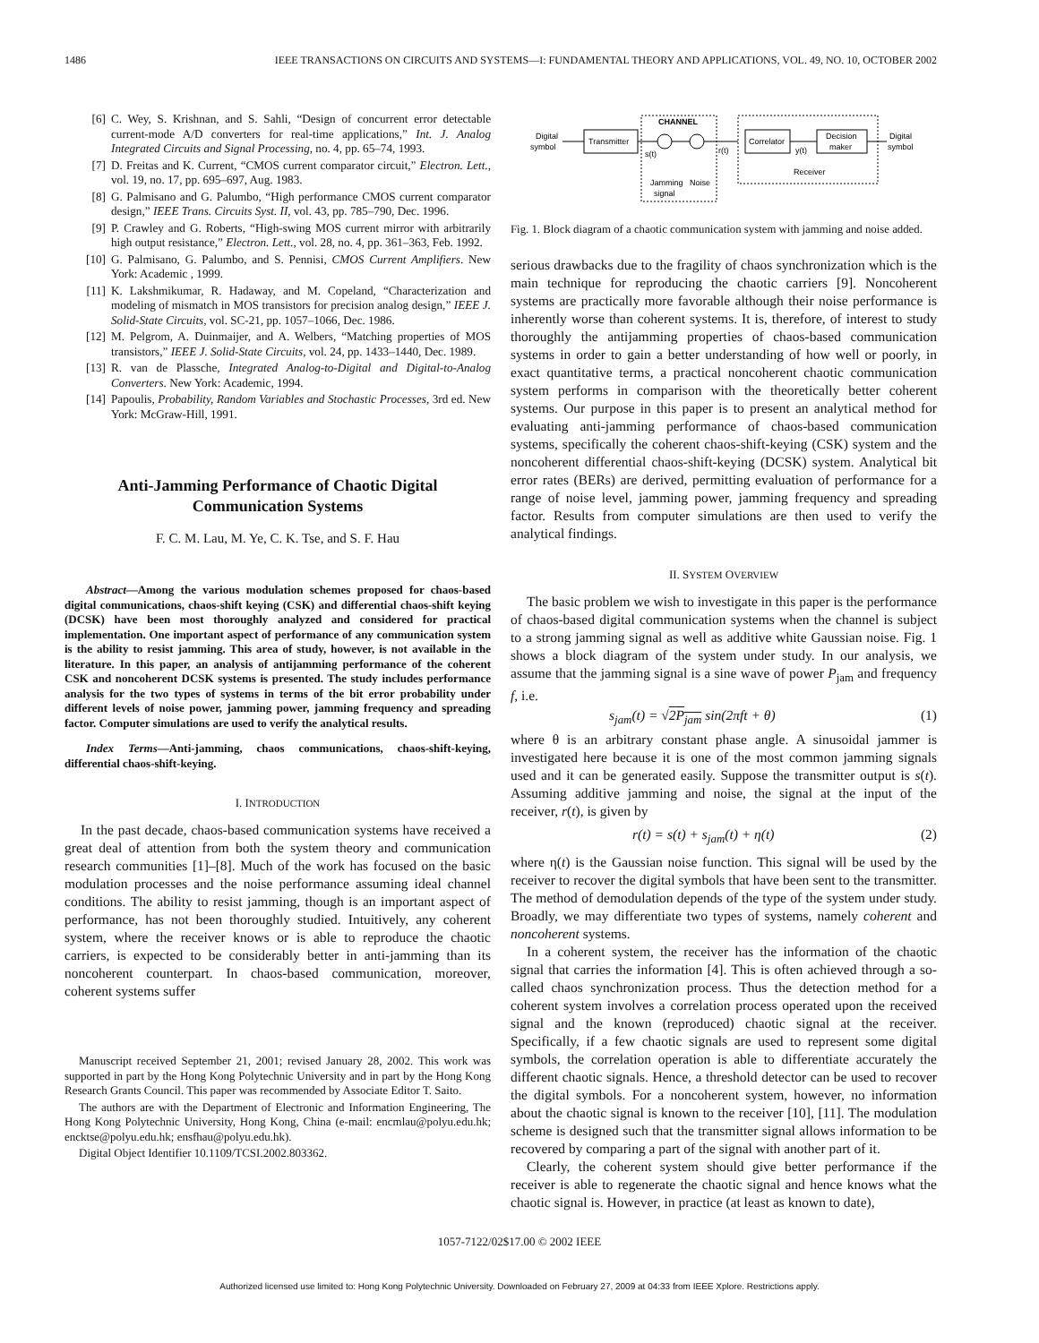1486 IEEE TRANSACTIONS ON CIRCUITS AND SYSTEMS—I: FUNDAMENTAL THEORY AND APPLICATIONS, VOL. 49, NO. 10, OCTOBER 2002
[6] C. Wey, S. Krishnan, and S. Sahli, “Design of concurrent error detectable current-mode A/D converters for real-time applications,” Int. J. Analog Integrated Circuits and Signal Processing, no. 4, pp. 65–74, 1993.
[7] D. Freitas and K. Current, “CMOS current comparator circuit,” Electron. Lett., vol. 19, no. 17, pp. 695–697, Aug. 1983.
[8] G. Palmisano and G. Palumbo, “High performance CMOS current comparator design,” IEEE Trans. Circuits Syst. II, vol. 43, pp. 785–790, Dec. 1996.
[9] P. Crawley and G. Roberts, “High-swing MOS current mirror with arbitrarily high output resistance,” Electron. Lett., vol. 28, no. 4, pp. 361–363, Feb. 1992.
[10] G. Palmisano, G. Palumbo, and S. Pennisi, CMOS Current Amplifiers. New York: Academic , 1999.
[11] K. Lakshmikumar, R. Hadaway, and M. Copeland, “Characterization and modeling of mismatch in MOS transistors for precision analog design,” IEEE J. Solid-State Circuits, vol. SC-21, pp. 1057–1066, Dec. 1986.
[12] M. Pelgrom, A. Duinmaijer, and A. Welbers, “Matching properties of MOS transistors,” IEEE J. Solid-State Circuits, vol. 24, pp. 1433–1440, Dec. 1989.
[13] R. van de Plassche, Integrated Analog-to-Digital and Digital-to-Analog Converters. New York: Academic, 1994.
[14] Papoulis, Probability, Random Variables and Stochastic Processes, 3rd ed. New York: McGraw-Hill, 1991.
Anti-Jamming Performance of Chaotic Digital Communication Systems
F. C. M. Lau, M. Ye, C. K. Tse, and S. F. Hau
Abstract—Among the various modulation schemes proposed for chaos-based digital communications, chaos-shift keying (CSK) and differential chaos-shift keying (DCSK) have been most thoroughly analyzed and considered for practical implementation. One important aspect of performance of any communication system is the ability to resist jamming. This area of study, however, is not available in the literature. In this paper, an analysis of antijamming performance of the coherent CSK and noncoherent DCSK systems is presented. The study includes performance analysis for the two types of systems in terms of the bit error probability under different levels of noise power, jamming power, jamming frequency and spreading factor. Computer simulations are used to verify the analytical results.
Index Terms—Anti-jamming, chaos communications, chaos-shift-keying, differential chaos-shift-keying.
I. INTRODUCTION
In the past decade, chaos-based communication systems have received a great deal of attention from both the system theory and communication research communities [1]–[8]. Much of the work has focused on the basic modulation processes and the noise performance assuming ideal channel conditions. The ability to resist jamming, though is an important aspect of performance, has not been thoroughly studied. Intuitively, any coherent system, where the receiver knows or is able to reproduce the chaotic carriers, is expected to be considerably better in anti-jamming than its noncoherent counterpart. In chaos-based communication, moreover, coherent systems suffer
Manuscript received September 21, 2001; revised January 28, 2002. This work was supported in part by the Hong Kong Polytechnic University and in part by the Hong Kong Research Grants Council. This paper was recommended by Associate Editor T. Saito.
The authors are with the Department of Electronic and Information Engineering, The Hong Kong Polytechnic University, Hong Kong, China (e-mail: encmlau@polyu.edu.hk; encktse@polyu.edu.hk; ensfhau@polyu.edu.hk).
Digital Object Identifier 10.1109/TCSI.2002.803362.
Digital
symbol
Transmitter
CHANNEL
s(t)
r(t)
Jamming
signal
Noise
Correlator
y(t)
Decision
maker
Digital
symbol
Receiver
Fig. 1. Block diagram of a chaotic communication system with jamming and noise added.
serious drawbacks due to the fragility of chaos synchronization which is the main technique for reproducing the chaotic carriers [9]. Noncoherent systems are practically more favorable although their noise performance is inherently worse than coherent systems. It is, therefore, of interest to study thoroughly the antijamming properties of chaos-based communication systems in order to gain a better understanding of how well or poorly, in exact quantitative terms, a practical noncoherent chaotic communication system performs in comparison with the theoretically better coherent systems. Our purpose in this paper is to present an analytical method for evaluating anti-jamming performance of chaos-based communication systems, specifically the coherent chaos-shift-keying (CSK) system and the noncoherent differential chaos-shift-keying (DCSK) system. Analytical bit error rates (BERs) are derived, permitting evaluation of performance for a range of noise level, jamming power, jamming frequency and spreading factor. Results from computer simulations are then used to verify the analytical findings.
II. SYSTEM OVERVIEW
The basic problem we wish to investigate in this paper is the performance of chaos-based digital communication systems when the channel is subject to a strong jamming signal as well as additive white Gaussian noise. Fig. 1 shows a block diagram of the system under study. In our analysis, we assume that the jamming signal is a sine wave of power P<sub>jam</sub> and frequency f, i.e.
s<sub>jam</sub>(t) = √2P<sub>jam</sub> sin(2πft + θ) (1)
where θ is an arbitrary constant phase angle. A sinusoidal jammer is investigated here because it is one of the most common jamming signals used and it can be generated easily. Suppose the transmitter output is s(t). Assuming additive jamming and noise, the signal at the input of the receiver, r(t), is given by
r(t) = s(t) + s<sub>jam</sub>(t) + η(t) (2)
where η(t) is the Gaussian noise function. This signal will be used by the receiver to recover the digital symbols that have been sent to the transmitter. The method of demodulation depends of the type of the system under study. Broadly, we may differentiate two types of systems, namely coherent and noncoherent systems.
In a coherent system, the receiver has the information of the chaotic signal that carries the information [4]. This is often achieved through a so-called chaos synchronization process. Thus the detection method for a coherent system involves a correlation process operated upon the received signal and the known (reproduced) chaotic signal at the receiver. Specifically, if a few chaotic signals are used to represent some digital symbols, the correlation operation is able to differentiate accurately the different chaotic signals. Hence, a threshold detector can be used to recover the digital symbols. For a noncoherent system, however, no information about the chaotic signal is known to the receiver [10], [11]. The modulation scheme is designed such that the transmitter signal allows information to be recovered by comparing a part of the signal with another part of it.
Clearly, the coherent system should give better performance if the receiver is able to regenerate the chaotic signal and hence knows what the chaotic signal is. However, in practice (at least as known to date),
1057-7122/02$17.00 © 2002 IEEE
Authorized licensed use limited to: Hong Kong Polytechnic University. Downloaded on February 27, 2009 at 04:33 from IEEE Xplore. Restrictions apply.